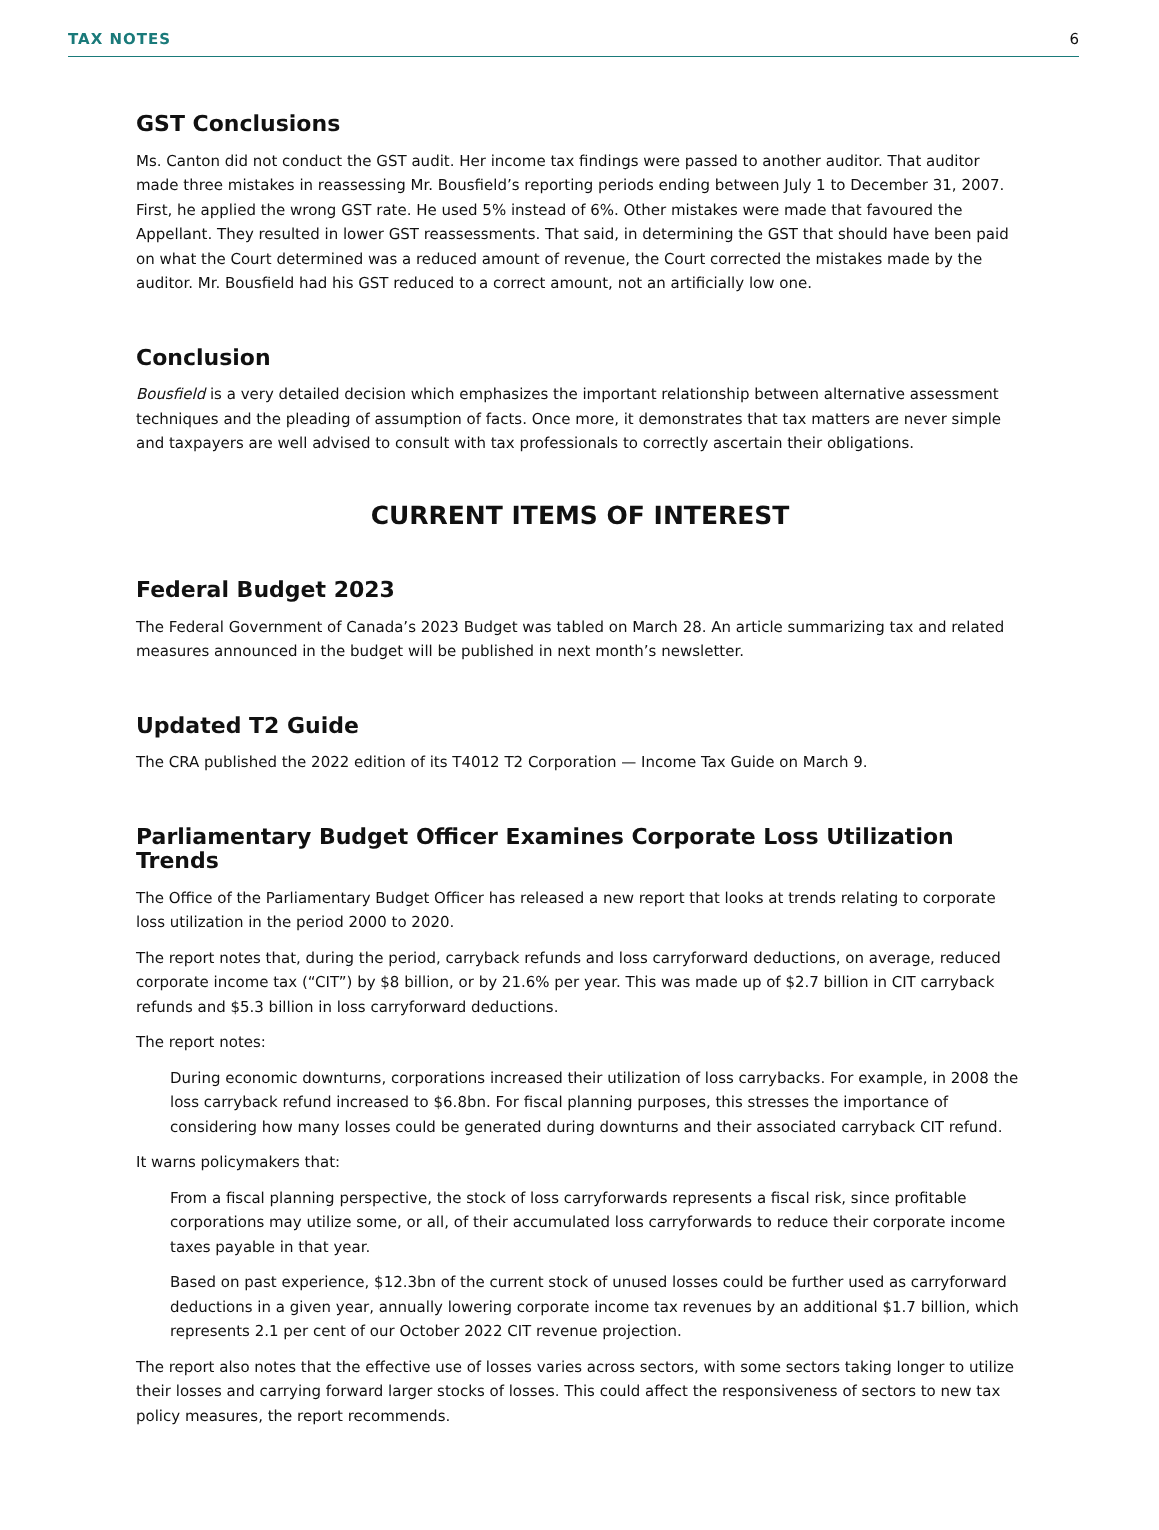TAX NOTES 6
GST Conclusions
Ms. Canton did not conduct the GST audit. Her income tax findings were passed to another auditor. That auditor made three mistakes in reassessing Mr. Bousfield’s reporting periods ending between July 1 to December 31, 2007. First, he applied the wrong GST rate. He used 5% instead of 6%. Other mistakes were made that favoured the Appellant. They resulted in lower GST reassessments. That said, in determining the GST that should have been paid on what the Court determined was a reduced amount of revenue, the Court corrected the mistakes made by the auditor. Mr. Bousfield had his GST reduced to a correct amount, not an artificially low one.
Conclusion
Bousfield is a very detailed decision which emphasizes the important relationship between alternative assessment techniques and the pleading of assumption of facts. Once more, it demonstrates that tax matters are never simple and taxpayers are well advised to consult with tax professionals to correctly ascertain their obligations.
CURRENT ITEMS OF INTEREST
Federal Budget 2023
The Federal Government of Canada’s 2023 Budget was tabled on March 28. An article summarizing tax and related measures announced in the budget will be published in next month’s newsletter.
Updated T2 Guide
The CRA published the 2022 edition of its T4012 T2 Corporation — Income Tax Guide on March 9.
Parliamentary Budget Officer Examines Corporate Loss Utilization Trends
The Office of the Parliamentary Budget Officer has released a new report that looks at trends relating to corporate loss utilization in the period 2000 to 2020.
The report notes that, during the period, carryback refunds and loss carryforward deductions, on average, reduced corporate income tax (“CIT”) by $8 billion, or by 21.6% per year. This was made up of $2.7 billion in CIT carryback refunds and $5.3 billion in loss carryforward deductions.
The report notes:
During economic downturns, corporations increased their utilization of loss carrybacks. For example, in 2008 the loss carryback refund increased to $6.8bn. For fiscal planning purposes, this stresses the importance of considering how many losses could be generated during downturns and their associated carryback CIT refund.
It warns policymakers that:
From a fiscal planning perspective, the stock of loss carryforwards represents a fiscal risk, since profitable corporations may utilize some, or all, of their accumulated loss carryforwards to reduce their corporate income taxes payable in that year.
Based on past experience, $12.3bn of the current stock of unused losses could be further used as carryforward deductions in a given year, annually lowering corporate income tax revenues by an additional $1.7 billion, which represents 2.1 per cent of our October 2022 CIT revenue projection.
The report also notes that the effective use of losses varies across sectors, with some sectors taking longer to utilize their losses and carrying forward larger stocks of losses. This could affect the responsiveness of sectors to new tax policy measures, the report recommends.